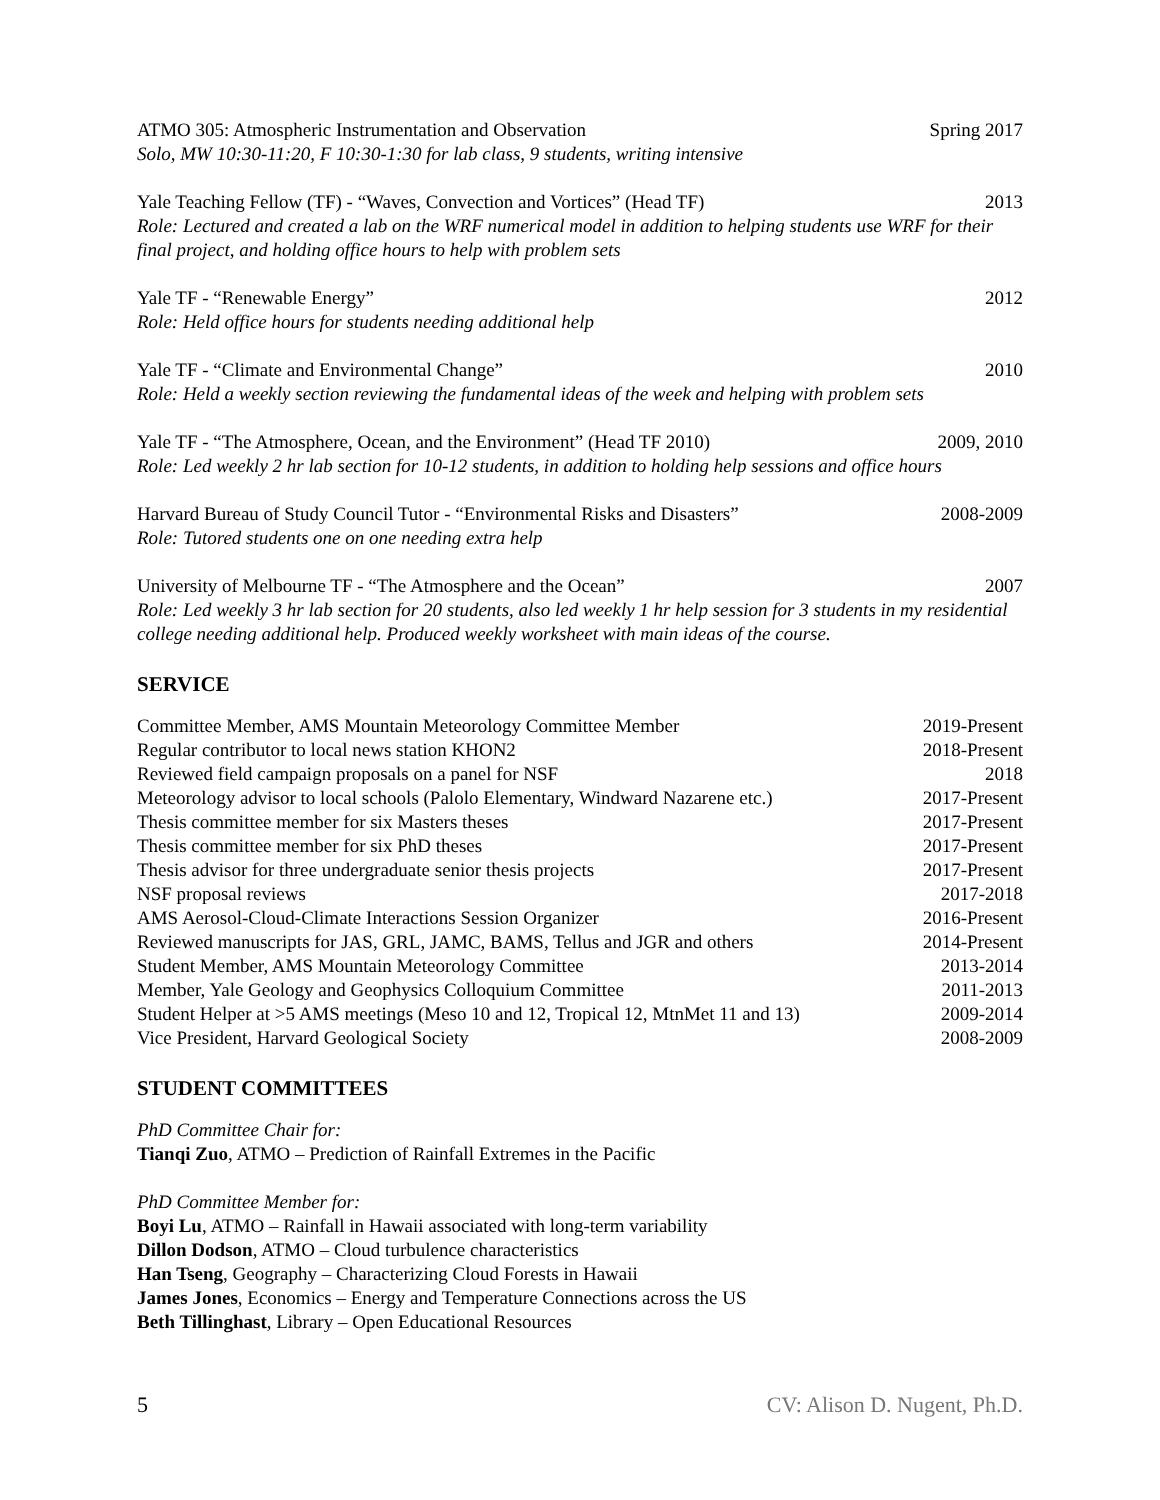ATMO 305: Atmospheric Instrumentation and Observation Spring 2017
Solo, MW 10:30-11:20, F 10:30-1:30 for lab class, 9 students, writing intensive
Yale Teaching Fellow (TF) - “Waves, Convection and Vortices” (Head TF) 2013
Role: Lectured and created a lab on the WRF numerical model in addition to helping students use WRF for their final project, and holding office hours to help with problem sets
Yale TF - “Renewable Energy” 2012
Role: Held office hours for students needing additional help
Yale TF - “Climate and Environmental Change” 2010
Role: Held a weekly section reviewing the fundamental ideas of the week and helping with problem sets
Yale TF - “The Atmosphere, Ocean, and the Environment” (Head TF 2010) 2009, 2010
Role: Led weekly 2 hr lab section for 10-12 students, in addition to holding help sessions and office hours
Harvard Bureau of Study Council Tutor - “Environmental Risks and Disasters” 2008-2009
Role: Tutored students one on one needing extra help
University of Melbourne TF - “The Atmosphere and the Ocean” 2007
Role: Led weekly 3 hr lab section for 20 students, also led weekly 1 hr help session for 3 students in my residential college needing additional help. Produced weekly worksheet with main ideas of the course.
SERVICE
Committee Member, AMS Mountain Meteorology Committee Member 2019-Present
Regular contributor to local news station KHON2 2018-Present
Reviewed field campaign proposals on a panel for NSF 2018
Meteorology advisor to local schools (Palolo Elementary, Windward Nazarene etc.) 2017-Present
Thesis committee member for six Masters theses 2017-Present
Thesis committee member for six PhD theses 2017-Present
Thesis advisor for three undergraduate senior thesis projects 2017-Present
NSF proposal reviews 2017-2018
AMS Aerosol-Cloud-Climate Interactions Session Organizer 2016-Present
Reviewed manuscripts for JAS, GRL, JAMC, BAMS, Tellus and JGR and others 2014-Present
Student Member, AMS Mountain Meteorology Committee 2013-2014
Member, Yale Geology and Geophysics Colloquium Committee 2011-2013
Student Helper at >5 AMS meetings (Meso 10 and 12, Tropical 12, MtnMet 11 and 13) 2009-2014
Vice President, Harvard Geological Society 2008-2009
STUDENT COMMITTEES
PhD Committee Chair for:
Tianqi Zuo, ATMO – Prediction of Rainfall Extremes in the Pacific
PhD Committee Member for:
Boyi Lu, ATMO – Rainfall in Hawaii associated with long-term variability
Dillon Dodson, ATMO – Cloud turbulence characteristics
Han Tseng, Geography – Characterizing Cloud Forests in Hawaii
James Jones, Economics – Energy and Temperature Connections across the US
Beth Tillinghast, Library – Open Educational Resources
5 CV: Alison D. Nugent, Ph.D.